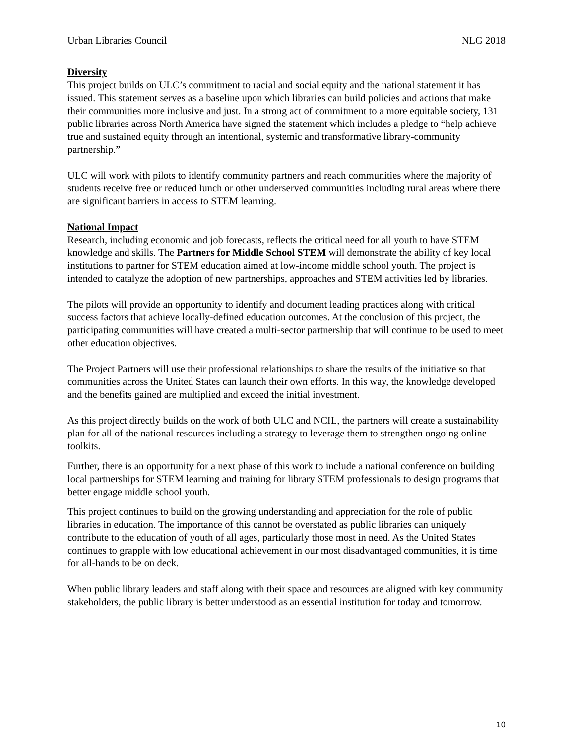Urban Libraries Council NLG 2018
Diversity
This project builds on ULC’s commitment to racial and social equity and the national statement it has issued. This statement serves as a baseline upon which libraries can build policies and actions that make their communities more inclusive and just. In a strong act of commitment to a more equitable society, 131 public libraries across North America have signed the statement which includes a pledge to “help achieve true and sustained equity through an intentional, systemic and transformative library-community partnership.”
ULC will work with pilots to identify community partners and reach communities where the majority of students receive free or reduced lunch or other underserved communities including rural areas where there are significant barriers in access to STEM learning.
National Impact
Research, including economic and job forecasts, reflects the critical need for all youth to have STEM knowledge and skills. The Partners for Middle School STEM will demonstrate the ability of key local institutions to partner for STEM education aimed at low-income middle school youth. The project is intended to catalyze the adoption of new partnerships, approaches and STEM activities led by libraries.
The pilots will provide an opportunity to identify and document leading practices along with critical success factors that achieve locally-defined education outcomes. At the conclusion of this project, the participating communities will have created a multi-sector partnership that will continue to be used to meet other education objectives.
The Project Partners will use their professional relationships to share the results of the initiative so that communities across the United States can launch their own efforts. In this way, the knowledge developed and the benefits gained are multiplied and exceed the initial investment.
As this project directly builds on the work of both ULC and NCIL, the partners will create a sustainability plan for all of the national resources including a strategy to leverage them to strengthen ongoing online toolkits.
Further, there is an opportunity for a next phase of this work to include a national conference on building local partnerships for STEM learning and training for library STEM professionals to design programs that better engage middle school youth.
This project continues to build on the growing understanding and appreciation for the role of public libraries in education. The importance of this cannot be overstated as public libraries can uniquely contribute to the education of youth of all ages, particularly those most in need. As the United States continues to grapple with low educational achievement in our most disadvantaged communities, it is time for all-hands to be on deck.
When public library leaders and staff along with their space and resources are aligned with key community stakeholders, the public library is better understood as an essential institution for today and tomorrow.
10